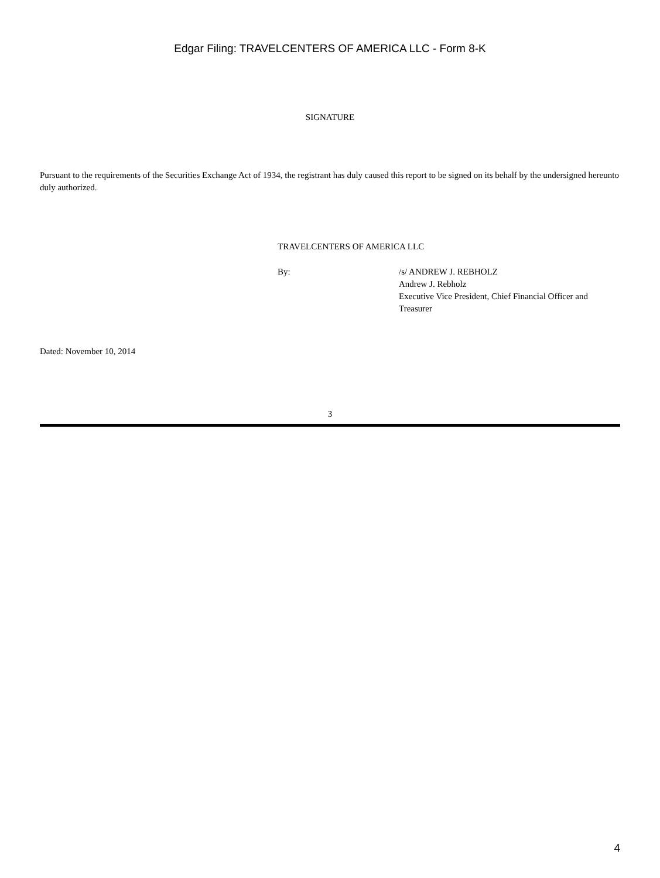Edgar Filing: TRAVELCENTERS OF AMERICA LLC - Form 8-K
SIGNATURE
Pursuant to the requirements of the Securities Exchange Act of 1934, the registrant has duly caused this report to be signed on its behalf by the undersigned hereunto duly authorized.
TRAVELCENTERS OF AMERICA LLC
By: /s/ ANDREW J. REBHOLZ
Andrew J. Rebholz
Executive Vice President, Chief Financial Officer and
Treasurer
Dated: November 10, 2014
3
4